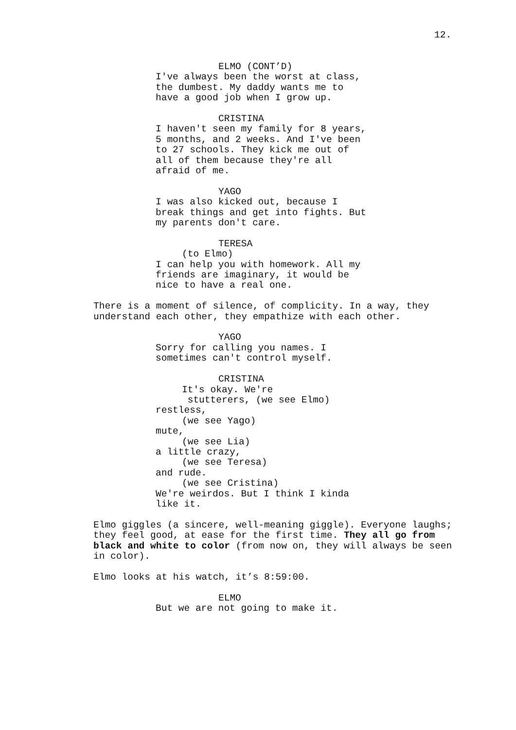12.
ELMO (CONT’D)
I've always been the worst at class, the dumbest. My daddy wants me to have a good job when I grow up.
CRISTINA
I haven't seen my family for 8 years, 5 months, and 2 weeks. And I've been to 27 schools. They kick me out of all of them because they're all afraid of me.
YAGO
I was also kicked out, because I break things and get into fights. But my parents don't care.
TERESA
(to Elmo)
I can help you with homework. All my friends are imaginary, it would be nice to have a real one.
There is a moment of silence, of complicity. In a way, they understand each other, they empathize with each other.
YAGO
Sorry for calling you names. I sometimes can't control myself.
CRISTINA
It's okay. We're
stutterers, (we see Elmo)
restless,
(we see Yago)
mute,
(we see Lia)
a little crazy,
(we see Teresa)
and rude.
(we see Cristina)
We're weirdos. But I think I kinda like it.
Elmo giggles (a sincere, well-meaning giggle). Everyone laughs; they feel good, at ease for the first time. They all go from black and white to color (from now on, they will always be seen in color).
Elmo looks at his watch, it’s 8:59:00.
ELMO
But we are not going to make it.